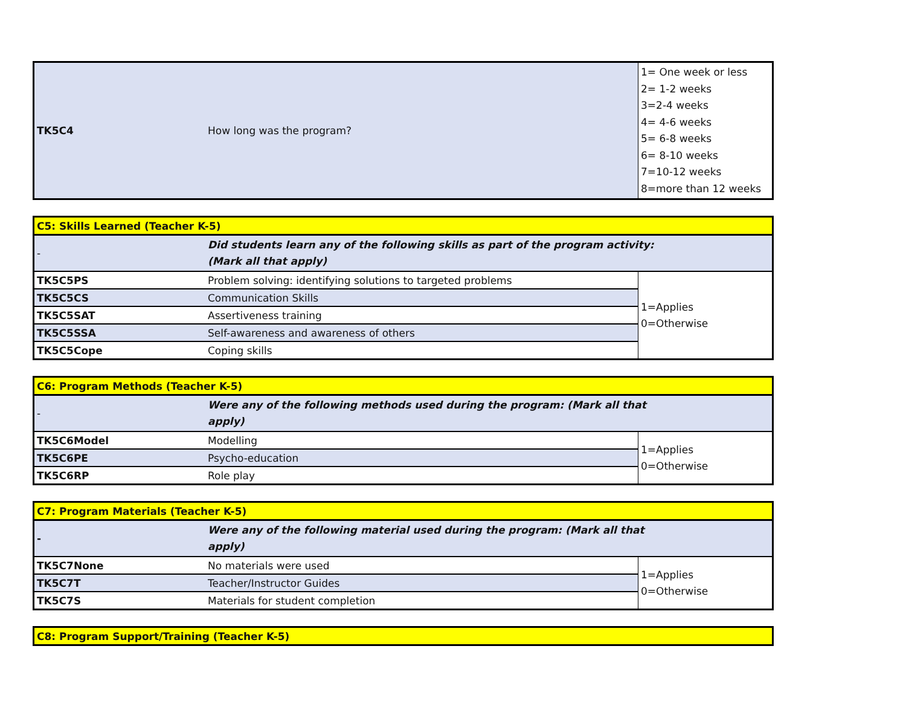| TK5C4 | How long was the program? | 1= One week or less 2= 1-2 weeks 3=2-4 weeks 4= 4-6 weeks 5= 6-8 weeks 6= 8-10 weeks 7=10-12 weeks 8=more than 12 weeks |
| C5: Skills Learned (Teacher K-5) | | |
| - | Did students learn any of the following skills as part of the program activity: (Mark all that apply) | |
| TK5C5PS | Problem solving: identifying solutions to targeted problems | 1=Applies 0=Otherwise |
| TK5C5CS | Communication Skills | |
| TK5C5SAT | Assertiveness training | |
| TK5C5SSA | Self-awareness and awareness of others | |
| TK5C5Cope | Coping skills | |
| C6: Program Methods (Teacher K-5) | | |
| - | Were any of the following methods used during the program: (Mark all that apply) | |
| TK5C6Model | Modelling | 1=Applies 0=Otherwise |
| TK5C6PE | Psycho-education | |
| TK5C6RP | Role play | |
| C7: Program Materials (Teacher K-5) | | |
| - | Were any of the following material used during the program: (Mark all that apply) | |
| TK5C7None | No materials were used | 1=Applies 0=Otherwise |
| TK5C7T | Teacher/Instructor Guides | |
| TK5C7S | Materials for student completion | |
| C8: Program Support/Training (Teacher K-5) |